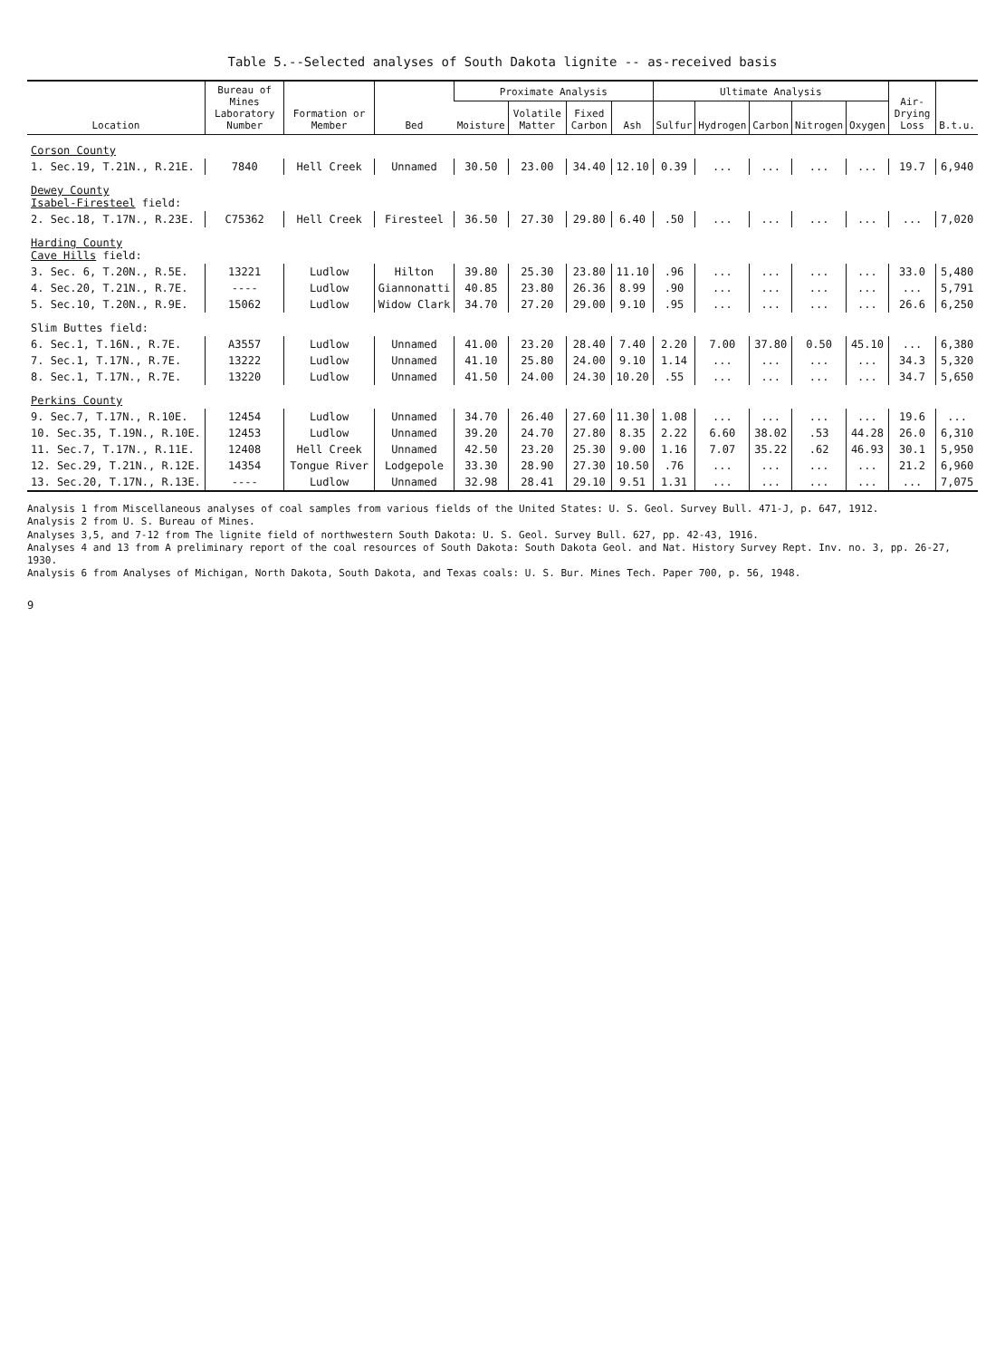Table 5.--Selected analyses of South Dakota lignite -- as-received basis
| Location | Bureau of Mines Laboratory Number | Formation or Member | Bed | Proximate Analysis | | | | Ultimate Analysis | | | | | Air-Drying Loss | B.t.u. |
| --- | --- | --- | --- | --- | --- | --- | --- | --- | --- | --- | --- | --- | --- | --- |
| | | | | Moisture | Volatile Matter | Fixed Carbon | Ash | Sulfur | Hydrogen | Carbon | Nitrogen | Oxygen | | |
| Corson County | | | | | | | | | | | | | | |
| 1. Sec.19, T.21N., R.21E. | 7840 | Hell Creek | Unnamed | 30.50 | 23.00 | 34.40 | 12.10 | 0.39 | ... | ... | ... | ... | 19.7 | 6,940 |
| Dewey County Isabel-Firesteel field: | | | | | | | | | | | | | | |
| 2. Sec.18, T.17N., R.23E. | C75362 | Hell Creek | Firesteel | 36.50 | 27.30 | 29.80 | 6.40 | .50 | ... | ... | ... | ... | ... | 7,020 |
| Harding County Cave Hills field: | | | | | | | | | | | | | | |
| 3. Sec. 6, T.20N., R.5E. | 13221 | Ludlow | Hilton | 39.80 | 25.30 | 23.80 | 11.10 | .96 | ... | ... | ... | ... | 33.0 | 5,480 |
| 4. Sec.20, T.21N., R.7E. | ---- | Ludlow | Giannonatti | 40.85 | 23.80 | 26.36 | 8.99 | .90 | ... | ... | ... | ... | ... | 5,791 |
| 5. Sec.10, T.20N., R.9E. | 15062 | Ludlow | Widow Clark | 34.70 | 27.20 | 29.00 | 9.10 | .95 | ... | ... | ... | ... | 26.6 | 6,250 |
| Slim Buttes field: | | | | | | | | | | | | | | |
| 6. Sec.1, T.16N., R.7E. | A3557 | Ludlow | Unnamed | 41.00 | 23.20 | 28.40 | 7.40 | 2.20 | 7.00 | 37.80 | 0.50 | 45.10 | ... | 6,380 |
| 7. Sec.1, T.17N., R.7E. | 13222 | Ludlow | Unnamed | 41.10 | 25.80 | 24.00 | 9.10 | 1.14 | ... | ... | ... | ... | 34.3 | 5,320 |
| 8. Sec.1, T.17N., R.7E. | 13220 | Ludlow | Unnamed | 41.50 | 24.00 | 24.30 | 10.20 | .55 | ... | ... | ... | ... | 34.7 | 5,650 |
| Perkins County | | | | | | | | | | | | | | |
| 9. Sec.7, T.17N., R.10E. | 12454 | Ludlow | Unnamed | 34.70 | 26.40 | 27.60 | 11.30 | 1.08 | ... | ... | ... | ... | 19.6 | ... |
| 10. Sec.35, T.19N., R.10E. | 12453 | Ludlow | Unnamed | 39.20 | 24.70 | 27.80 | 8.35 | 2.22 | 6.60 | 38.02 | .53 | 44.28 | 26.0 | 6,310 |
| 11. Sec.7, T.17N., R.11E. | 12408 | Hell Creek | Unnamed | 42.50 | 23.20 | 25.30 | 9.00 | 1.16 | 7.07 | 35.22 | .62 | 46.93 | 30.1 | 5,950 |
| 12. Sec.29, T.21N., R.12E. | 14354 | Tongue River | Lodgepole | 33.30 | 28.90 | 27.30 | 10.50 | .76 | ... | ... | ... | ... | 21.2 | 6,960 |
| 13. Sec.20, T.17N., R.13E. | ---- | Ludlow | Unnamed | 32.98 | 28.41 | 29.10 | 9.51 | 1.31 | ... | ... | ... | ... | ... | 7,075 |
Analysis 1 from Miscellaneous analyses of coal samples from various fields of the United States: U. S. Geol. Survey Bull. 471-J, p. 647, 1912.
Analysis 2 from U. S. Bureau of Mines.
Analyses 3,5, and 7-12 from The lignite field of northwestern South Dakota: U. S. Geol. Survey Bull. 627, pp. 42-43, 1916.
Analyses 4 and 13 from A preliminary report of the coal resources of South Dakota: South Dakota Geol. and Nat. History Survey Rept. Inv. no. 3, pp. 26-27, 1930.
Analysis 6 from Analyses of Michigan, North Dakota, South Dakota, and Texas coals: U. S. Bur. Mines Tech. Paper 700, p. 56, 1948.
9